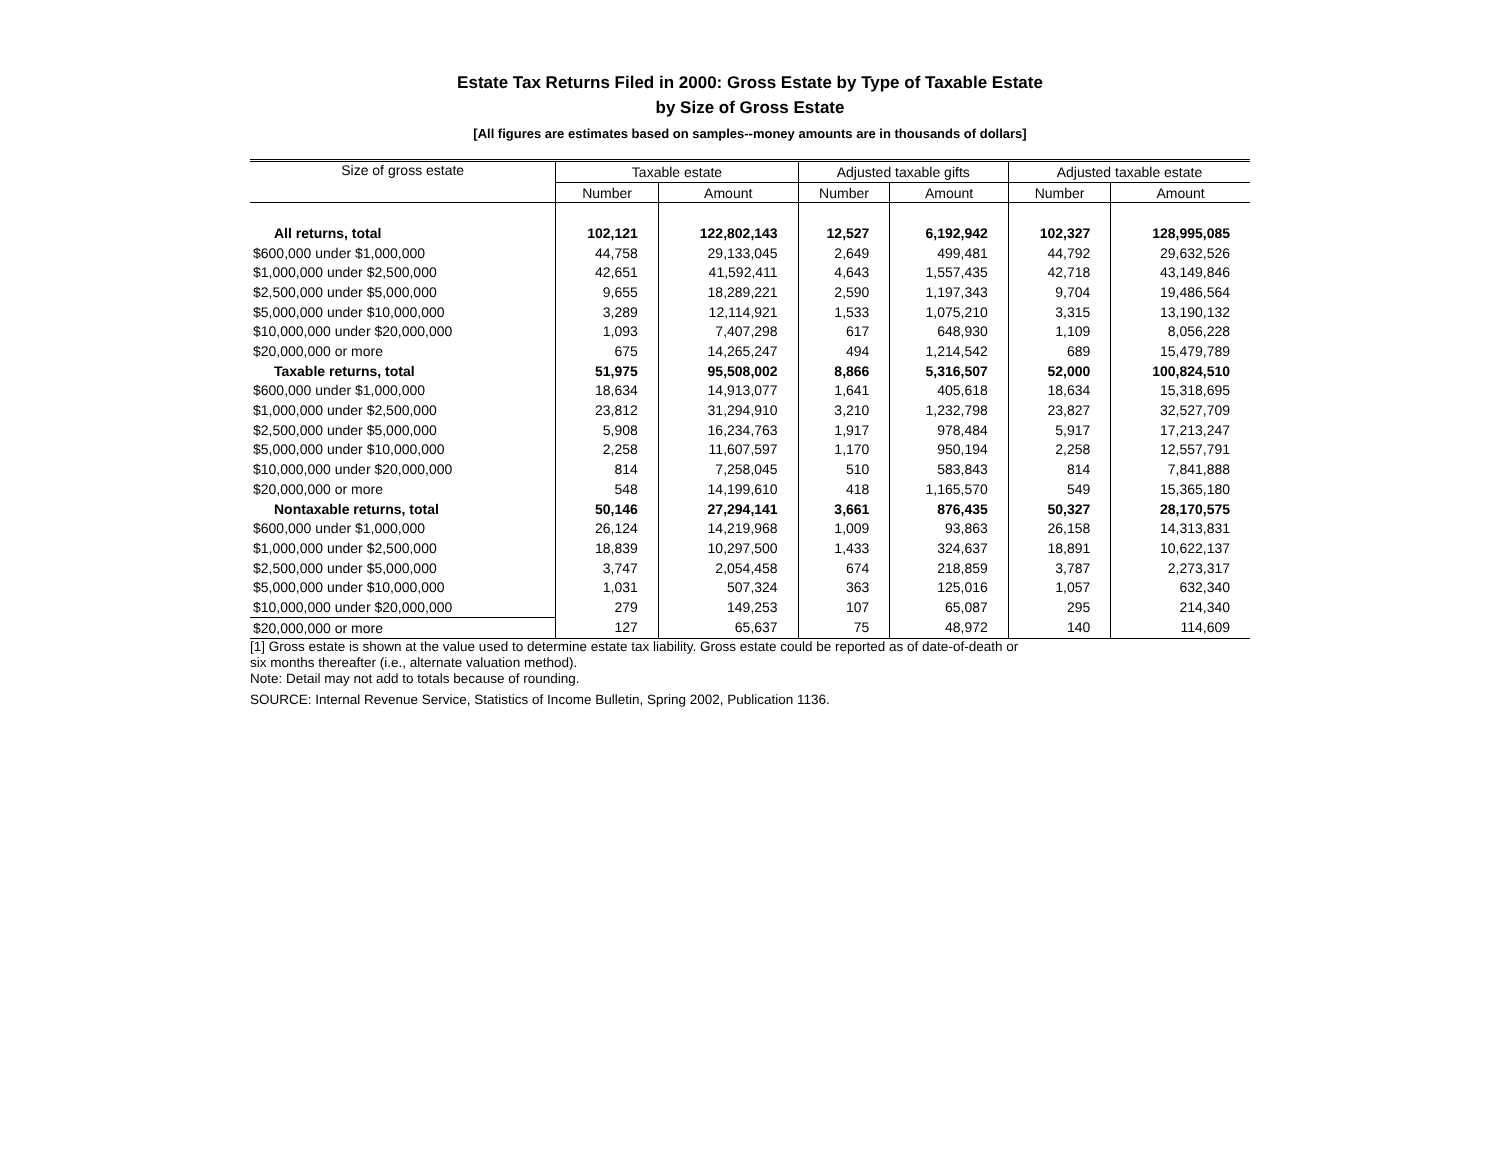Estate Tax Returns Filed in 2000: Gross Estate by Type of Taxable Estate
by Size of Gross Estate
[All figures are estimates based on samples--money amounts are in thousands of dollars]
| Size of gross estate | Taxable estate | | Adjusted taxable gifts | | Adjusted taxable estate | |
| --- | --- | --- | --- | --- | --- | --- |
| | Number | Amount | Number | Amount | Number | Amount |
| All returns, total | 102,121 | 122,802,143 | 12,527 | 6,192,942 | 102,327 | 128,995,085 |
| $600,000 under $1,000,000 | 44,758 | 29,133,045 | 2,649 | 499,481 | 44,792 | 29,632,526 |
| $1,000,000 under $2,500,000 | 42,651 | 41,592,411 | 4,643 | 1,557,435 | 42,718 | 43,149,846 |
| $2,500,000 under $5,000,000 | 9,655 | 18,289,221 | 2,590 | 1,197,343 | 9,704 | 19,486,564 |
| $5,000,000 under $10,000,000 | 3,289 | 12,114,921 | 1,533 | 1,075,210 | 3,315 | 13,190,132 |
| $10,000,000 under $20,000,000 | 1,093 | 7,407,298 | 617 | 648,930 | 1,109 | 8,056,228 |
| $20,000,000 or more | 675 | 14,265,247 | 494 | 1,214,542 | 689 | 15,479,789 |
| Taxable returns, total | 51,975 | 95,508,002 | 8,866 | 5,316,507 | 52,000 | 100,824,510 |
| $600,000 under $1,000,000 | 18,634 | 14,913,077 | 1,641 | 405,618 | 18,634 | 15,318,695 |
| $1,000,000 under $2,500,000 | 23,812 | 31,294,910 | 3,210 | 1,232,798 | 23,827 | 32,527,709 |
| $2,500,000 under $5,000,000 | 5,908 | 16,234,763 | 1,917 | 978,484 | 5,917 | 17,213,247 |
| $5,000,000 under $10,000,000 | 2,258 | 11,607,597 | 1,170 | 950,194 | 2,258 | 12,557,791 |
| $10,000,000 under $20,000,000 | 814 | 7,258,045 | 510 | 583,843 | 814 | 7,841,888 |
| $20,000,000 or more | 548 | 14,199,610 | 418 | 1,165,570 | 549 | 15,365,180 |
| Nontaxable returns, total | 50,146 | 27,294,141 | 3,661 | 876,435 | 50,327 | 28,170,575 |
| $600,000 under $1,000,000 | 26,124 | 14,219,968 | 1,009 | 93,863 | 26,158 | 14,313,831 |
| $1,000,000 under $2,500,000 | 18,839 | 10,297,500 | 1,433 | 324,637 | 18,891 | 10,622,137 |
| $2,500,000 under $5,000,000 | 3,747 | 2,054,458 | 674 | 218,859 | 3,787 | 2,273,317 |
| $5,000,000 under $10,000,000 | 1,031 | 507,324 | 363 | 125,016 | 1,057 | 632,340 |
| $10,000,000 under $20,000,000 | 279 | 149,253 | 107 | 65,087 | 295 | 214,340 |
| $20,000,000 or more | 127 | 65,637 | 75 | 48,972 | 140 | 114,609 |
[1] Gross estate is shown at the value used to determine estate tax liability. Gross estate could be reported as of date-of-death or
six months thereafter (i.e., alternate valuation method).
Note: Detail may not add to totals because of rounding.
SOURCE: Internal Revenue Service, Statistics of Income Bulletin, Spring 2002, Publication 1136.